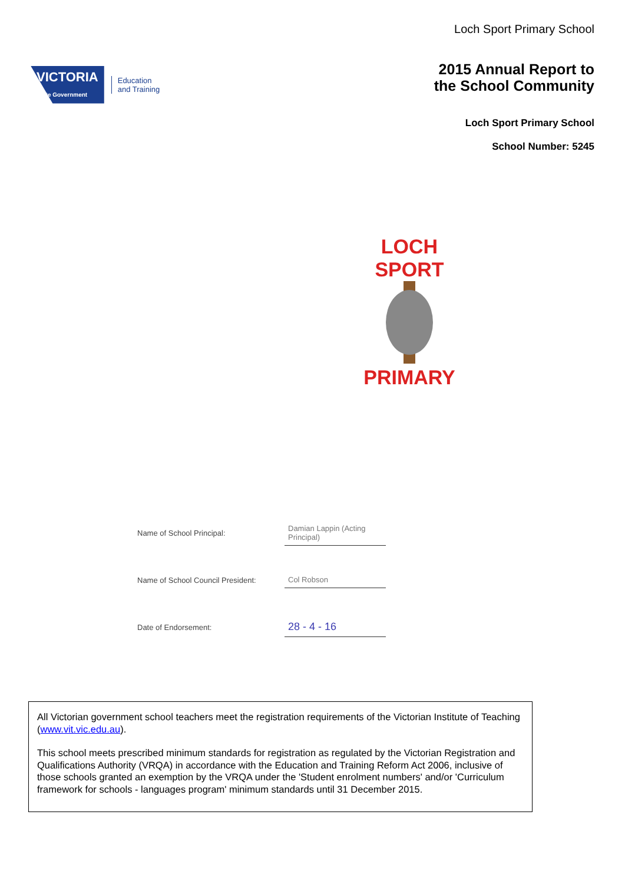VICTORIA
State Government
Education
and Training
Loch Sport Primary School
2015 Annual Report to
the School Community
Loch Sport Primary School
School Number: 5245
LOCH SPORT
PRIMARY
Name of School Principal:
Damian Lappin (Acting Principal)
Name of School Council President:
Col Robson
Date of Endorsement:
28 - 4 - 16
All Victorian government school teachers meet the registration requirements of the Victorian Institute of Teaching (www.vit.vic.edu.au).
This school meets prescribed minimum standards for registration as regulated by the Victorian Registration and Qualifications Authority (VRQA) in accordance with the Education and Training Reform Act 2006, inclusive of those schools granted an exemption by the VRQA under the 'Student enrolment numbers' and/or 'Curriculum framework for schools - languages program' minimum standards until 31 December 2015.